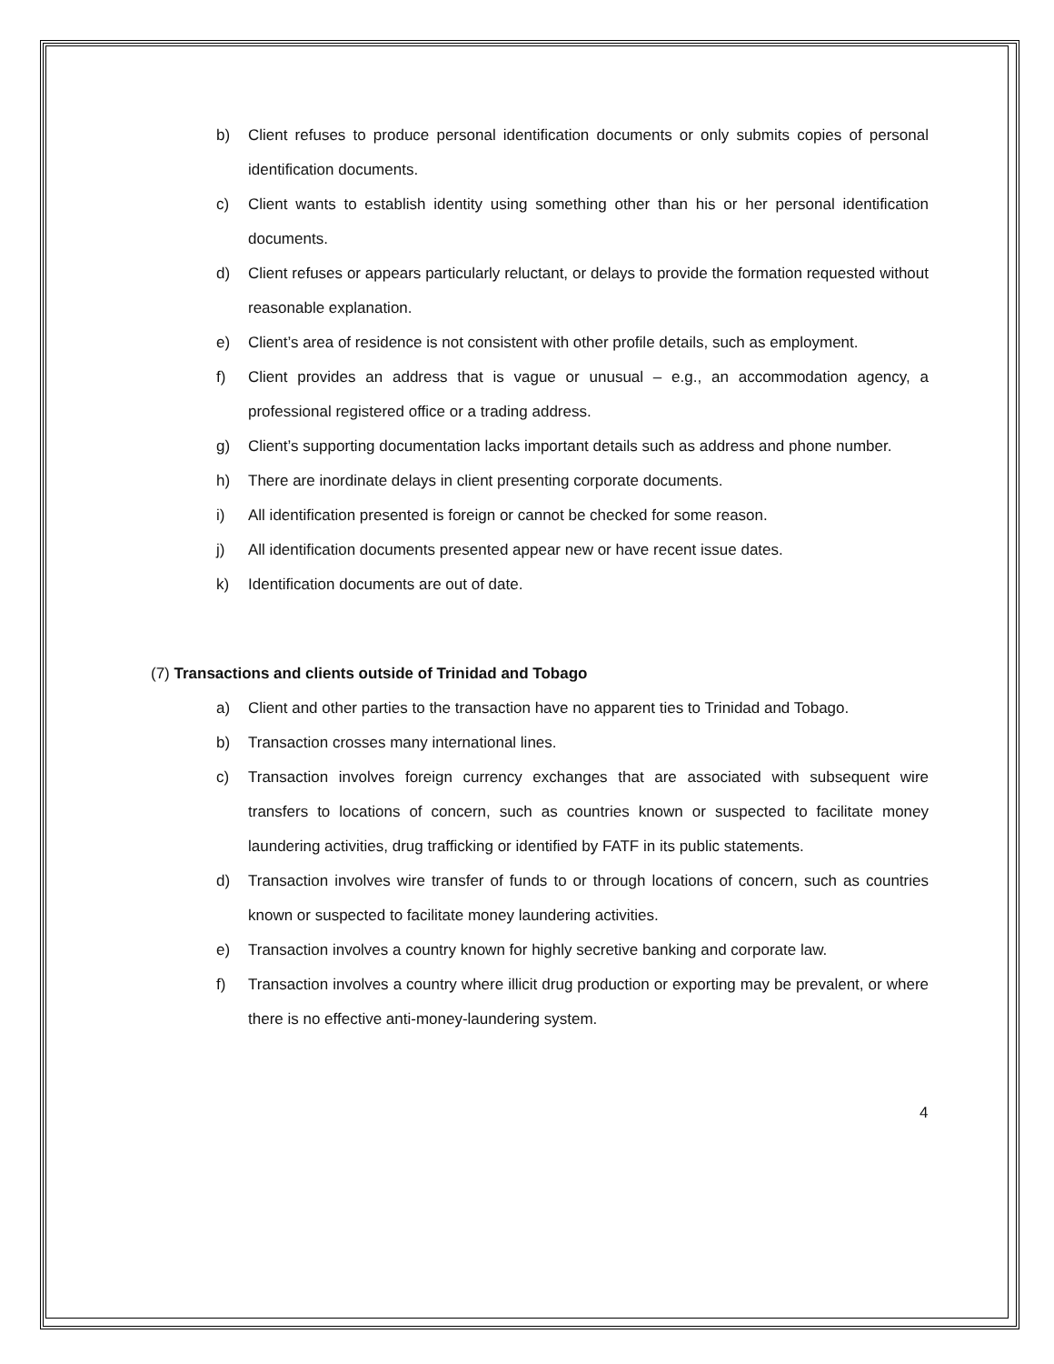b) Client refuses to produce personal identification documents or only submits copies of personal identification documents.
c) Client wants to establish identity using something other than his or her personal identification documents.
d) Client refuses or appears particularly reluctant, or delays to provide the formation requested without reasonable explanation.
e) Client’s area of residence is not consistent with other profile details, such as employment.
f) Client provides an address that is vague or unusual – e.g., an accommodation agency, a professional registered office or a trading address.
g) Client’s supporting documentation lacks important details such as address and phone number.
h) There are inordinate delays in client presenting corporate documents.
i) All identification presented is foreign or cannot be checked for some reason.
j) All identification documents presented appear new or have recent issue dates.
k) Identification documents are out of date.
(7) Transactions and clients outside of Trinidad and Tobago
a) Client and other parties to the transaction have no apparent ties to Trinidad and Tobago.
b) Transaction crosses many international lines.
c) Transaction involves foreign currency exchanges that are associated with subsequent wire transfers to locations of concern, such as countries known or suspected to facilitate money laundering activities, drug trafficking or identified by FATF in its public statements.
d) Transaction involves wire transfer of funds to or through locations of concern, such as countries known or suspected to facilitate money laundering activities.
e) Transaction involves a country known for highly secretive banking and corporate law.
f) Transaction involves a country where illicit drug production or exporting may be prevalent, or where there is no effective anti-money-laundering system.
4